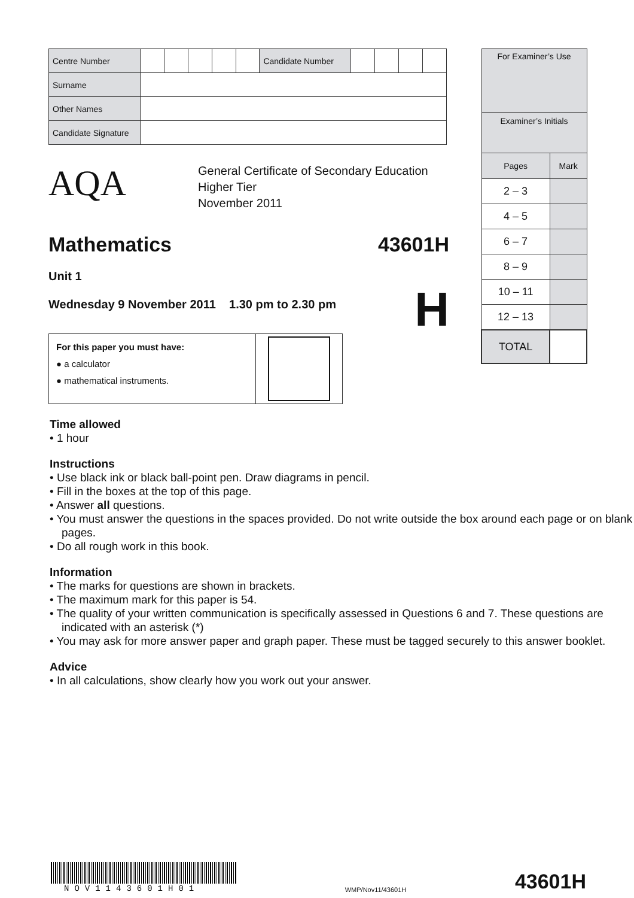| Centre Number | | | | | | Candidate Number | | | | |
| Surname | | | | | | | | | | |
| Other Names | | | | | | | | | | |
| Candidate Signature | | | | | | | | | | |
AQA
General Certificate of Secondary Education
Higher Tier
November 2011
Mathematics 43601H
Unit 1
Wednesday 9 November 2011 1.30 pm to 2.30 pm H
For this paper you must have:
● a calculator
● mathematical instruments.
| For Examiner’s Use | |
| Examiner’s Initials | |
| Pages | Mark |
| 2 – 3 | |
| 4 – 5 | |
| 6 – 7 | |
| 8 – 9 | |
| 10 – 11 | |
| 12 – 13 | |
| TOTAL | |
Time allowed
• 1 hour
Instructions
• Use black ink or black ball-point pen. Draw diagrams in pencil.
• Fill in the boxes at the top of this page.
• Answer all questions.
• You must answer the questions in the spaces provided. Do not write outside the box around each page or on blank pages.
• Do all rough work in this book.
Information
• The marks for questions are shown in brackets.
• The maximum mark for this paper is 54.
• The quality of your written communication is specifically assessed in Questions 6 and 7. These questions are indicated with an asterisk (*)
• You may ask for more answer paper and graph paper. These must be tagged securely to this answer booklet.
Advice
• In all calculations, show clearly how you work out your answer.
NOV1143601H01
WMP/Nov11/43601H
43601H